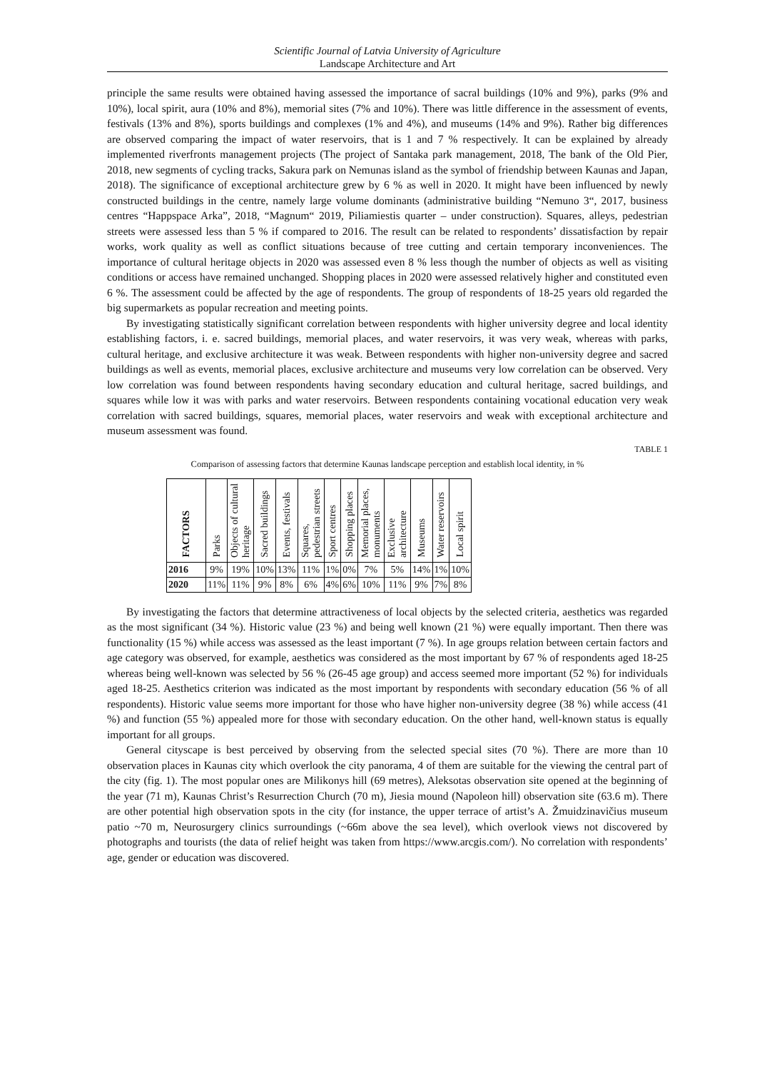Scientific Journal of Latvia University of Agriculture
Landscape Architecture and Art
principle the same results were obtained having assessed the importance of sacral buildings (10% and 9%), parks (9% and 10%), local spirit, aura (10% and 8%), memorial sites (7% and 10%). There was little difference in the assessment of events, festivals (13% and 8%), sports buildings and complexes (1% and 4%), and museums (14% and 9%). Rather big differences are observed comparing the impact of water reservoirs, that is 1 and 7 % respectively. It can be explained by already implemented riverfronts management projects (The project of Santaka park management, 2018, The bank of the Old Pier, 2018, new segments of cycling tracks, Sakura park on Nemunas island as the symbol of friendship between Kaunas and Japan, 2018). The significance of exceptional architecture grew by 6 % as well in 2020. It might have been influenced by newly constructed buildings in the centre, namely large volume dominants (administrative building “Nemuno 3“, 2017, business centres “Happspace Arka”, 2018, “Magnum“ 2019, Piliamiestis quarter – under construction). Squares, alleys, pedestrian streets were assessed less than 5 % if compared to 2016. The result can be related to respondents’ dissatisfaction by repair works, work quality as well as conflict situations because of tree cutting and certain temporary inconveniences. The importance of cultural heritage objects in 2020 was assessed even 8 % less though the number of objects as well as visiting conditions or access have remained unchanged. Shopping places in 2020 were assessed relatively higher and constituted even 6 %. The assessment could be affected by the age of respondents. The group of respondents of 18-25 years old regarded the big supermarkets as popular recreation and meeting points.
By investigating statistically significant correlation between respondents with higher university degree and local identity establishing factors, i. e. sacred buildings, memorial places, and water reservoirs, it was very weak, whereas with parks, cultural heritage, and exclusive architecture it was weak. Between respondents with higher non-university degree and sacred buildings as well as events, memorial places, exclusive architecture and museums very low correlation can be observed. Very low correlation was found between respondents having secondary education and cultural heritage, sacred buildings, and squares while low it was with parks and water reservoirs. Between respondents containing vocational education very weak correlation with sacred buildings, squares, memorial places, water reservoirs and weak with exceptional architecture and museum assessment was found.
TABLE 1
Comparison of assessing factors that determine Kaunas landscape perception and establish local identity, in %
| FACTORS | Parks | Objects of cultural heritage | Sacred buildings | Events, festivals | Squares, pedestrian streets | Sport centres | Shopping places | Memorial places, monuments | Exclusive architecture | Museums | Water reservoirs | Local spirit |
| --- | --- | --- | --- | --- | --- | --- | --- | --- | --- | --- | --- | --- |
| 2016 | 9% | 19% | 10% | 13% | 11% | 1% | 0% | 7% | 5% | 14% | 1% | 10% |
| 2020 | 11% | 11% | 9% | 8% | 6% | 4% | 6% | 10% | 11% | 9% | 7% | 8% |
By investigating the factors that determine attractiveness of local objects by the selected criteria, aesthetics was regarded as the most significant (34 %). Historic value (23 %) and being well known (21 %) were equally important. Then there was functionality (15 %) while access was assessed as the least important (7 %). In age groups relation between certain factors and age category was observed, for example, aesthetics was considered as the most important by 67 % of respondents aged 18-25 whereas being well-known was selected by 56 % (26-45 age group) and access seemed more important (52 %) for individuals aged 18-25. Aesthetics criterion was indicated as the most important by respondents with secondary education (56 % of all respondents). Historic value seems more important for those who have higher non-university degree (38 %) while access (41 %) and function (55 %) appealed more for those with secondary education. On the other hand, well-known status is equally important for all groups.
General cityscape is best perceived by observing from the selected special sites (70 %). There are more than 10 observation places in Kaunas city which overlook the city panorama, 4 of them are suitable for the viewing the central part of the city (fig. 1). The most popular ones are Milikonys hill (69 metres), Aleksotas observation site opened at the beginning of the year (71 m), Kaunas Christ’s Resurrection Church (70 m), Jiesia mound (Napoleon hill) observation site (63.6 m). There are other potential high observation spots in the city (for instance, the upper terrace of artist’s A. Žmuidzinavičius museum patio ~70 m, Neurosurgery clinics surroundings (~66m above the sea level), which overlook views not discovered by photographs and tourists (the data of relief height was taken from https://www.arcgis.com/). No correlation with respondents’ age, gender or education was discovered.